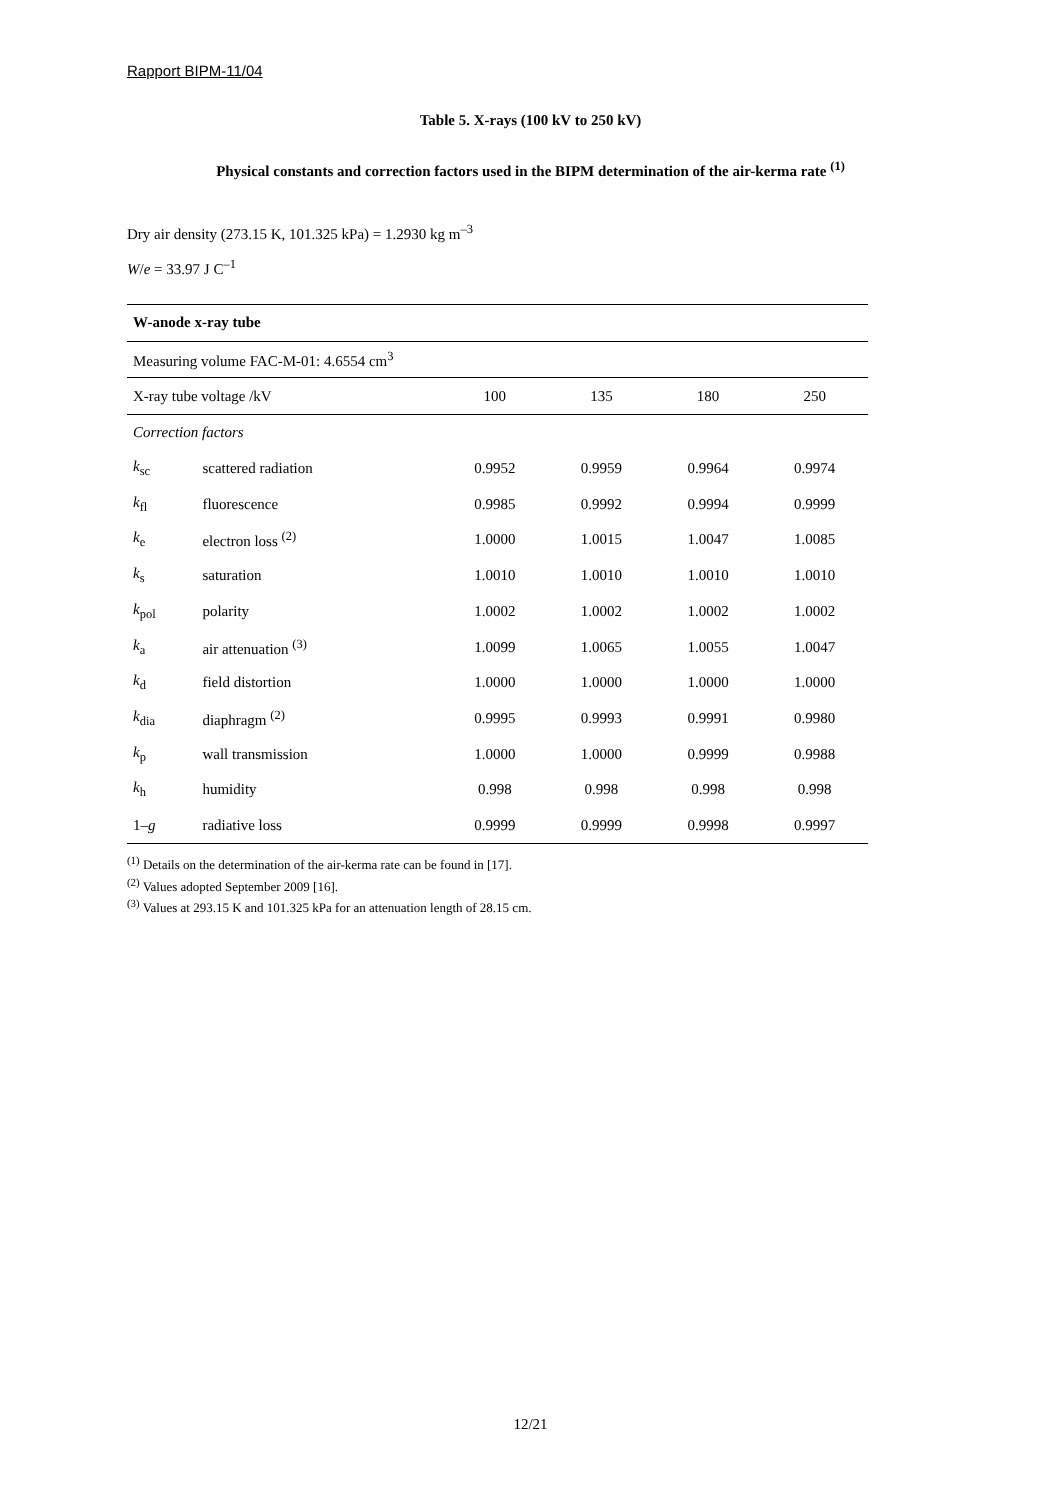Rapport BIPM-11/04
Table 5. X-rays (100 kV to 250 kV)
Physical constants and correction factors used in the BIPM determination of the air-kerma rate <sup>(1)</sup>
Dry air density (273.15 K, 101.325 kPa) = 1.2930 kg m<sup>–3</sup>
W/e = 33.97 J C<sup>–1</sup>
| W-anode x-ray tube | | | | | |
| Measuring volume FAC-M-01: 4.6554 cm<sup>3</sup> | | | | | |
| X-ray tube voltage /kV | | 100 | 135 | 180 | 250 |
| Correction factors | | | | | |
| k<sub>sc</sub> | scattered radiation | 0.9952 | 0.9959 | 0.9964 | 0.9974 |
| k<sub>fl</sub> | fluorescence | 0.9985 | 0.9992 | 0.9994 | 0.9999 |
| k<sub>e</sub> | electron loss <sup>(2)</sup> | 1.0000 | 1.0015 | 1.0047 | 1.0085 |
| k<sub>s</sub> | saturation | 1.0010 | 1.0010 | 1.0010 | 1.0010 |
| k<sub>pol</sub> | polarity | 1.0002 | 1.0002 | 1.0002 | 1.0002 |
| k<sub>a</sub> | air attenuation <sup>(3)</sup> | 1.0099 | 1.0065 | 1.0055 | 1.0047 |
| k<sub>d</sub> | field distortion | 1.0000 | 1.0000 | 1.0000 | 1.0000 |
| k<sub>dia</sub> | diaphragm <sup>(2)</sup> | 0.9995 | 0.9993 | 0.9991 | 0.9980 |
| k<sub>p</sub> | wall transmission | 1.0000 | 1.0000 | 0.9999 | 0.9988 |
| k<sub>h</sub> | humidity | 0.998 | 0.998 | 0.998 | 0.998 |
| 1– g | radiative loss | 0.9999 | 0.9999 | 0.9998 | 0.9997 |
<sup>(1)</sup> Details on the determination of the air-kerma rate can be found in [17].
<sup>(2)</sup> Values adopted September 2009 [16].
<sup>(3)</sup> Values at 293.15 K and 101.325 kPa for an attenuation length of 28.15 cm.
12/21